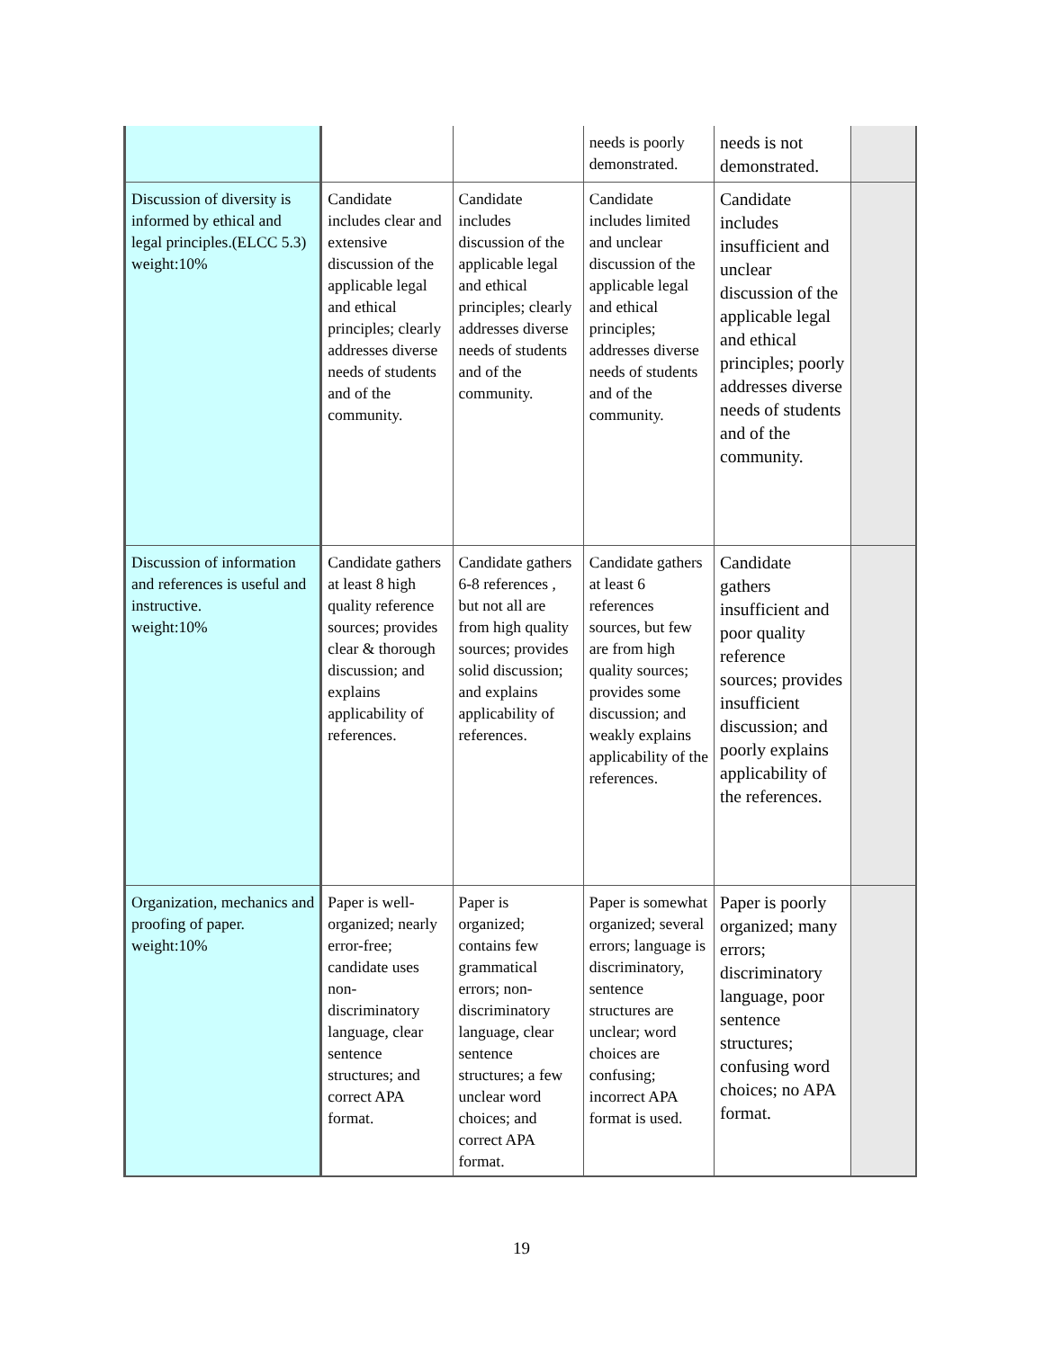| | | | needs is poorly demonstrated. | needs is not demonstrated. | |
| Discussion of diversity is informed by ethical and legal principles.(ELCC 5.3) weight:10% | Candidate includes clear and extensive discussion of the applicable legal and ethical principles; clearly addresses diverse needs of students and of the community. | Candidate includes discussion of the applicable legal and ethical principles; clearly addresses diverse needs of students and of the community. | Candidate includes limited and unclear discussion of the applicable legal and ethical principles; addresses diverse needs of students and of the community. | Candidate includes insufficient and unclear discussion of the applicable legal and ethical principles; poorly addresses diverse needs of students and of the community. | |
| Discussion of information and references is useful and instructive. weight:10% | Candidate gathers at least 8 high quality reference sources; provides clear & thorough discussion; and explains applicability of references. | Candidate gathers 6-8 references , but not all are from high quality sources; provides solid discussion; and explains applicability of references. | Candidate gathers at least 6 references sources, but few are from high quality sources; provides some discussion; and weakly explains applicability of the references. | Candidate gathers insufficient and poor quality reference sources; provides insufficient discussion; and poorly explains applicability of the references. | |
| Organization, mechanics and proofing of paper. weight:10% | Paper is well-organized; nearly error-free; candidate uses non-discriminatory language, clear sentence structures; and correct APA format. | Paper is organized; contains few grammatical errors; non-discriminatory language, clear sentence structures; a few unclear word choices; and correct APA format. | Paper is somewhat organized; several errors; language is discriminatory, sentence structures are unclear; word choices are confusing; incorrect APA format is used. | Paper is poorly organized; many errors; discriminatory language, poor sentence structures; confusing word choices; no APA format. | |
19